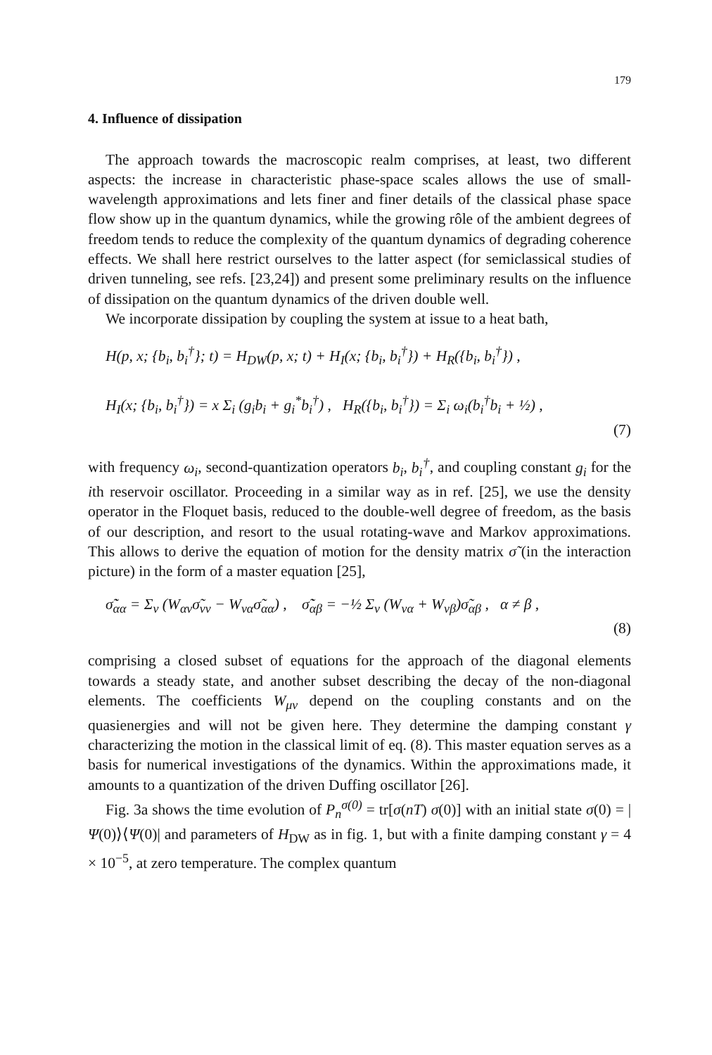179
4. Influence of dissipation
The approach towards the macroscopic realm comprises, at least, two different aspects: the increase in characteristic phase-space scales allows the use of small-wavelength approximations and lets finer and finer details of the classical phase space flow show up in the quantum dynamics, while the growing rôle of the ambient degrees of freedom tends to reduce the complexity of the quantum dynamics of degrading coherence effects. We shall here restrict ourselves to the latter aspect (for semiclassical studies of driven tunneling, see refs. [23,24]) and present some preliminary results on the influence of dissipation on the quantum dynamics of the driven double well.
We incorporate dissipation by coupling the system at issue to a heat bath,
H(p, x; {b<sub>i</sub>, b<sub>i</sub><sup>†</sup>}; t) = H<sub>DW</sub>(p, x; t) + H<sub>I</sub>(x; {b<sub>i</sub>, b<sub>i</sub><sup>†</sup>}) + H<sub>R</sub>({b<sub>i</sub>, b<sub>i</sub><sup>†</sup>}) ,
H<sub>I</sub>(x; {b<sub>i</sub>, b<sub>i</sub><sup>†</sup>}) = x Σ<sub>i</sub> (g<sub>i</sub>b<sub>i</sub> + g<sub>i</sub><sup>*</sup>b<sub>i</sub><sup>†</sup>) , H<sub>R</sub>({b<sub>i</sub>, b<sub>i</sub><sup>†</sup>}) = Σ<sub>i</sub> ω<sub>i</sub>(b<sub>i</sub><sup>†</sup>b<sub>i</sub> + ½) ,
(7)
with frequency ω<sub>i</sub>, second-quantization operators b<sub>i</sub>, b<sub>i</sub><sup>†</sup>, and coupling constant g<sub>i</sub> for the ith reservoir oscillator. Proceeding in a similar way as in ref. [25], we use the density operator in the Floquet basis, reduced to the double-well degree of freedom, as the basis of our description, and resort to the usual rotating-wave and Markov approximations. This allows to derive the equation of motion for the density matrix σ̃ (in the interaction picture) in the form of a master equation [25],
σ̃̇<sub>αα</sub> = Σ<sub>ν</sub> (W<sub>αν</sub>σ̃<sub>νν</sub> − W<sub>να</sub>σ̃<sub>αα</sub>) , σ̃̇<sub>αβ</sub> = −½ Σ<sub>ν</sub> (W<sub>να</sub> + W<sub>νβ</sub>)σ̃<sub>αβ</sub> , α ≠ β ,
(8)
comprising a closed subset of equations for the approach of the diagonal elements towards a steady state, and another subset describing the decay of the non-diagonal elements. The coefficients W<sub>μν</sub> depend on the coupling constants and on the quasienergies and will not be given here. They determine the damping constant γ characterizing the motion in the classical limit of eq. (8). This master equation serves as a basis for numerical investigations of the dynamics. Within the approximations made, it amounts to a quantization of the driven Duffing oscillator [26].
Fig. 3a shows the time evolution of P<sub>n</sub><sup>σ(0)</sup> = tr[σ(nT) σ(0)] with an initial state σ(0) = |Ψ(0)⟩⟨Ψ(0)| and parameters of H<sub>DW</sub> as in fig. 1, but with a finite damping constant γ = 4 × 10<sup>−5</sup>, at zero temperature. The complex quantum